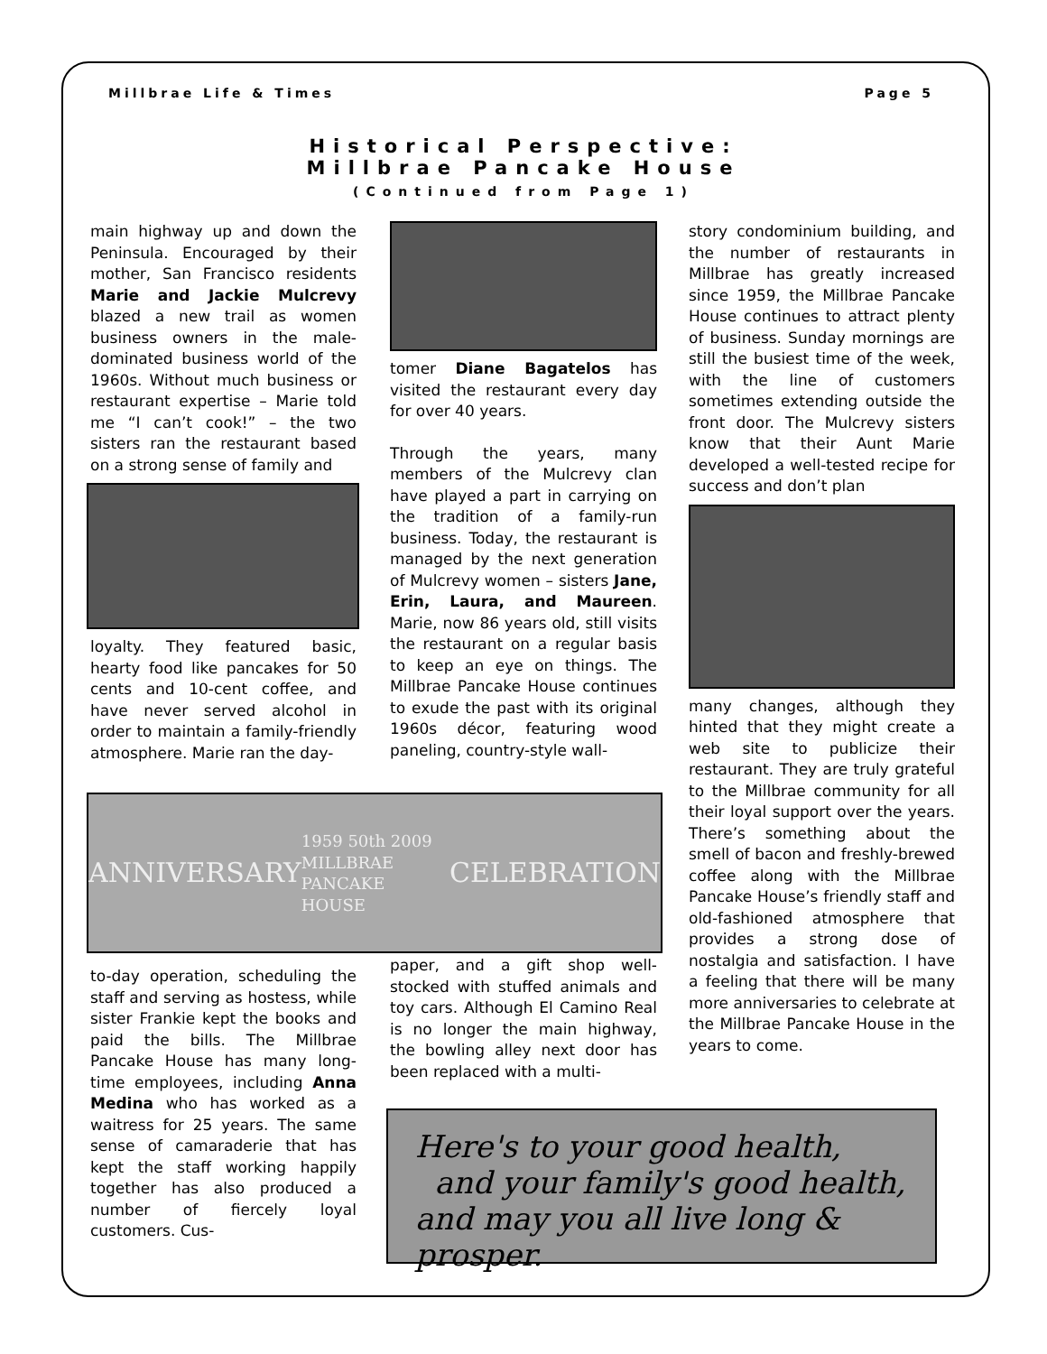Millbrae Life & Times Page 5
Historical Perspective:
Millbrae Pancake House
(Continued from Page 1)
main highway up and down the Peninsula. Encouraged by their mother, San Francisco residents Marie and Jackie Mulcrevy blazed a new trail as women business owners in the male-dominated business world of the 1960s. Without much business or restaurant expertise – Marie told me “I can’t cook!” – the two sisters ran the restaurant based on a strong sense of family and
loyalty. They featured basic, hearty food like pancakes for 50 cents and 10-cent coffee, and have never served alcohol in order to maintain a family-friendly atmosphere. Marie ran the day-
tomer Diane Bagatelos has visited the restaurant every day for over 40 years.
Through the years, many members of the Mulcrevy clan have played a part in carrying on the tradition of a family-run business. Today, the restaurant is managed by the next generation of Mulcrevy women – sisters Jane, Erin, Laura, and Maureen. Marie, now 86 years old, still visits the restaurant on a regular basis to keep an eye on things. The Millbrae Pancake House continues to exude the past with its original 1960s décor, featuring wood paneling, country-style wall-
story condominium building, and the number of restaurants in Millbrae has greatly increased since 1959, the Millbrae Pancake House continues to attract plenty of business. Sunday mornings are still the busiest time of the week, with the line of customers sometimes extending outside the front door. The Mulcrevy sisters know that their Aunt Marie developed a well-tested recipe for success and don’t plan
many changes, although they hinted that they might create a web site to publicize their restaurant. They are truly grateful to the Millbrae community for all their loyal support over the years. There’s something about the smell of bacon and freshly-brewed coffee along with the Millbrae Pancake House’s friendly staff and old-fashioned atmosphere that provides a strong dose of nostalgia and satisfaction. I have a feeling that there will be many more anniversaries to celebrate at the Millbrae Pancake House in the years to come.
ANNIVERSARY 1959 50th 2009 MILLBRAE PANCAKE HOUSE CELEBRATION
to-day operation, scheduling the staff and serving as hostess, while sister Frankie kept the books and paid the bills. The Millbrae Pancake House has many long-time employees, including Anna Medina who has worked as a waitress for 25 years. The same sense of camaraderie that has kept the staff working happily together has also produced a number of fiercely loyal customers. Cus-
paper, and a gift shop well-stocked with stuffed animals and toy cars. Although El Camino Real is no longer the main highway, the bowling alley next door has been replaced with a multi-
Here's to your good health,
and your family's good health,
and may you all live long & prosper.